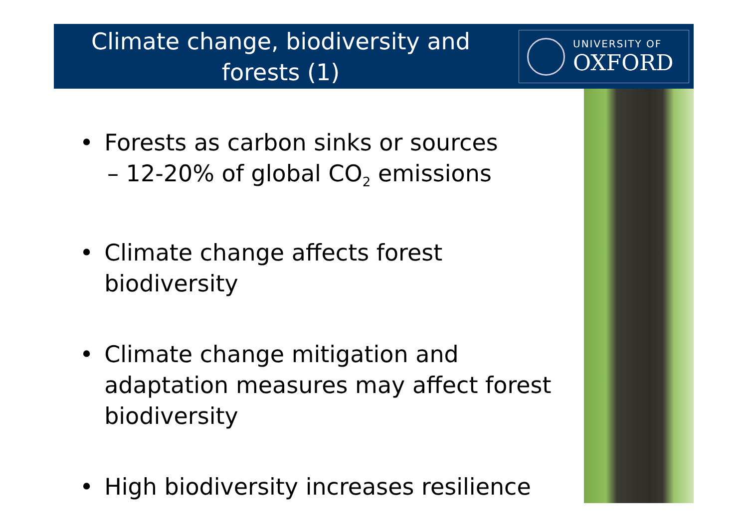Climate change, biodiversity and forests (1)
UNIVERSITY OF
OXFORD
• Forests as carbon sinks or sources
– 12-20% of global CO<sub>2</sub> emissions
• Climate change affects forest biodiversity
• Climate change mitigation and adaptation measures may affect forest biodiversity
• High biodiversity increases resilience